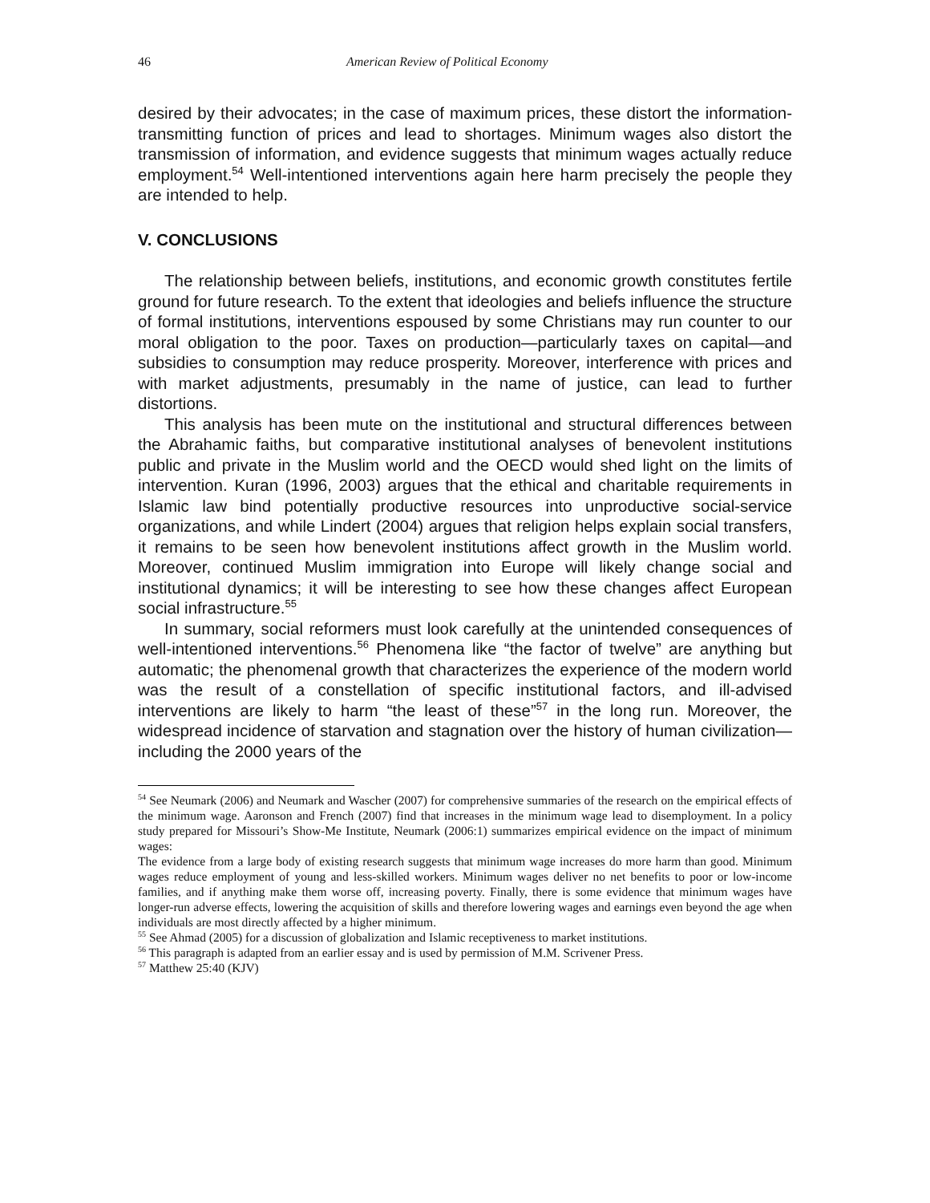46 American Review of Political Economy
desired by their advocates; in the case of maximum prices, these distort the information-transmitting function of prices and lead to shortages. Minimum wages also distort the transmission of information, and evidence suggests that minimum wages actually reduce employment.<sup>54</sup> Well-intentioned interventions again here harm precisely the people they are intended to help.
V. CONCLUSIONS
The relationship between beliefs, institutions, and economic growth constitutes fertile ground for future research. To the extent that ideologies and beliefs influence the structure of formal institutions, interventions espoused by some Christians may run counter to our moral obligation to the poor. Taxes on production—particularly taxes on capital—and subsidies to consumption may reduce prosperity. Moreover, interference with prices and with market adjustments, presumably in the name of justice, can lead to further distortions.
This analysis has been mute on the institutional and structural differences between the Abrahamic faiths, but comparative institutional analyses of benevolent institutions public and private in the Muslim world and the OECD would shed light on the limits of intervention. Kuran (1996, 2003) argues that the ethical and charitable requirements in Islamic law bind potentially productive resources into unproductive social-service organizations, and while Lindert (2004) argues that religion helps explain social transfers, it remains to be seen how benevolent institutions affect growth in the Muslim world. Moreover, continued Muslim immigration into Europe will likely change social and institutional dynamics; it will be interesting to see how these changes affect European social infrastructure.<sup>55</sup>
In summary, social reformers must look carefully at the unintended consequences of well-intentioned interventions.<sup>56</sup> Phenomena like “the factor of twelve” are anything but automatic; the phenomenal growth that characterizes the experience of the modern world was the result of a constellation of specific institutional factors, and ill-advised interventions are likely to harm “the least of these”<sup>57</sup> in the long run. Moreover, the widespread incidence of starvation and stagnation over the history of human civilization—including the 2000 years of the
<sup>54</sup> See Neumark (2006) and Neumark and Wascher (2007) for comprehensive summaries of the research on the empirical effects of the minimum wage. Aaronson and French (2007) find that increases in the minimum wage lead to disemployment. In a policy study prepared for Missouri’s Show-Me Institute, Neumark (2006:1) summarizes empirical evidence on the impact of minimum wages:
The evidence from a large body of existing research suggests that minimum wage increases do more harm than good. Minimum wages reduce employment of young and less-skilled workers. Minimum wages deliver no net benefits to poor or low-income families, and if anything make them worse off, increasing poverty. Finally, there is some evidence that minimum wages have longer-run adverse effects, lowering the acquisition of skills and therefore lowering wages and earnings even beyond the age when individuals are most directly affected by a higher minimum.
<sup>55</sup> See Ahmad (2005) for a discussion of globalization and Islamic receptiveness to market institutions.
<sup>56</sup> This paragraph is adapted from an earlier essay and is used by permission of M.M. Scrivener Press.
<sup>57</sup> Matthew 25:40 (KJV)